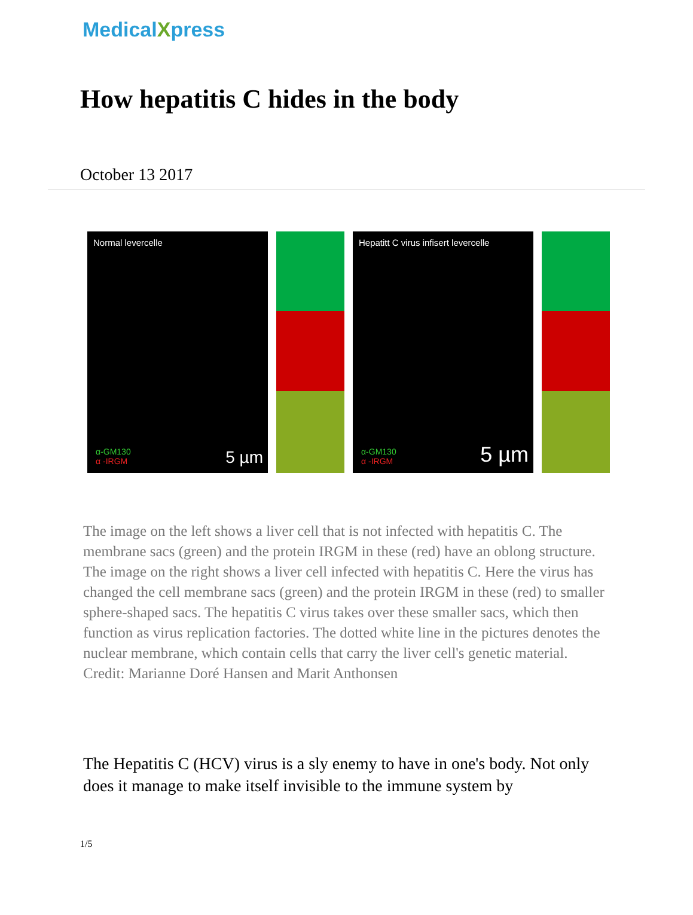MedicalXpress
How hepatitis C hides in the body
October 13 2017
Normal levercelle
α-GM130
α -IRGM
5 µm
Hepatitt C virus infisert levercelle
α-GM130
α -IRGM
5 µm
The image on the left shows a liver cell that is not infected with hepatitis C. The membrane sacs (green) and the protein IRGM in these (red) have an oblong structure. The image on the right shows a liver cell infected with hepatitis C. Here the virus has changed the cell membrane sacs (green) and the protein IRGM in these (red) to smaller sphere-shaped sacs. The hepatitis C virus takes over these smaller sacs, which then function as virus replication factories. The dotted white line in the pictures denotes the nuclear membrane, which contain cells that carry the liver cell's genetic material. Credit: Marianne Doré Hansen and Marit Anthonsen
The Hepatitis C (HCV) virus is a sly enemy to have in one's body. Not only does it manage to make itself invisible to the immune system by
1/5